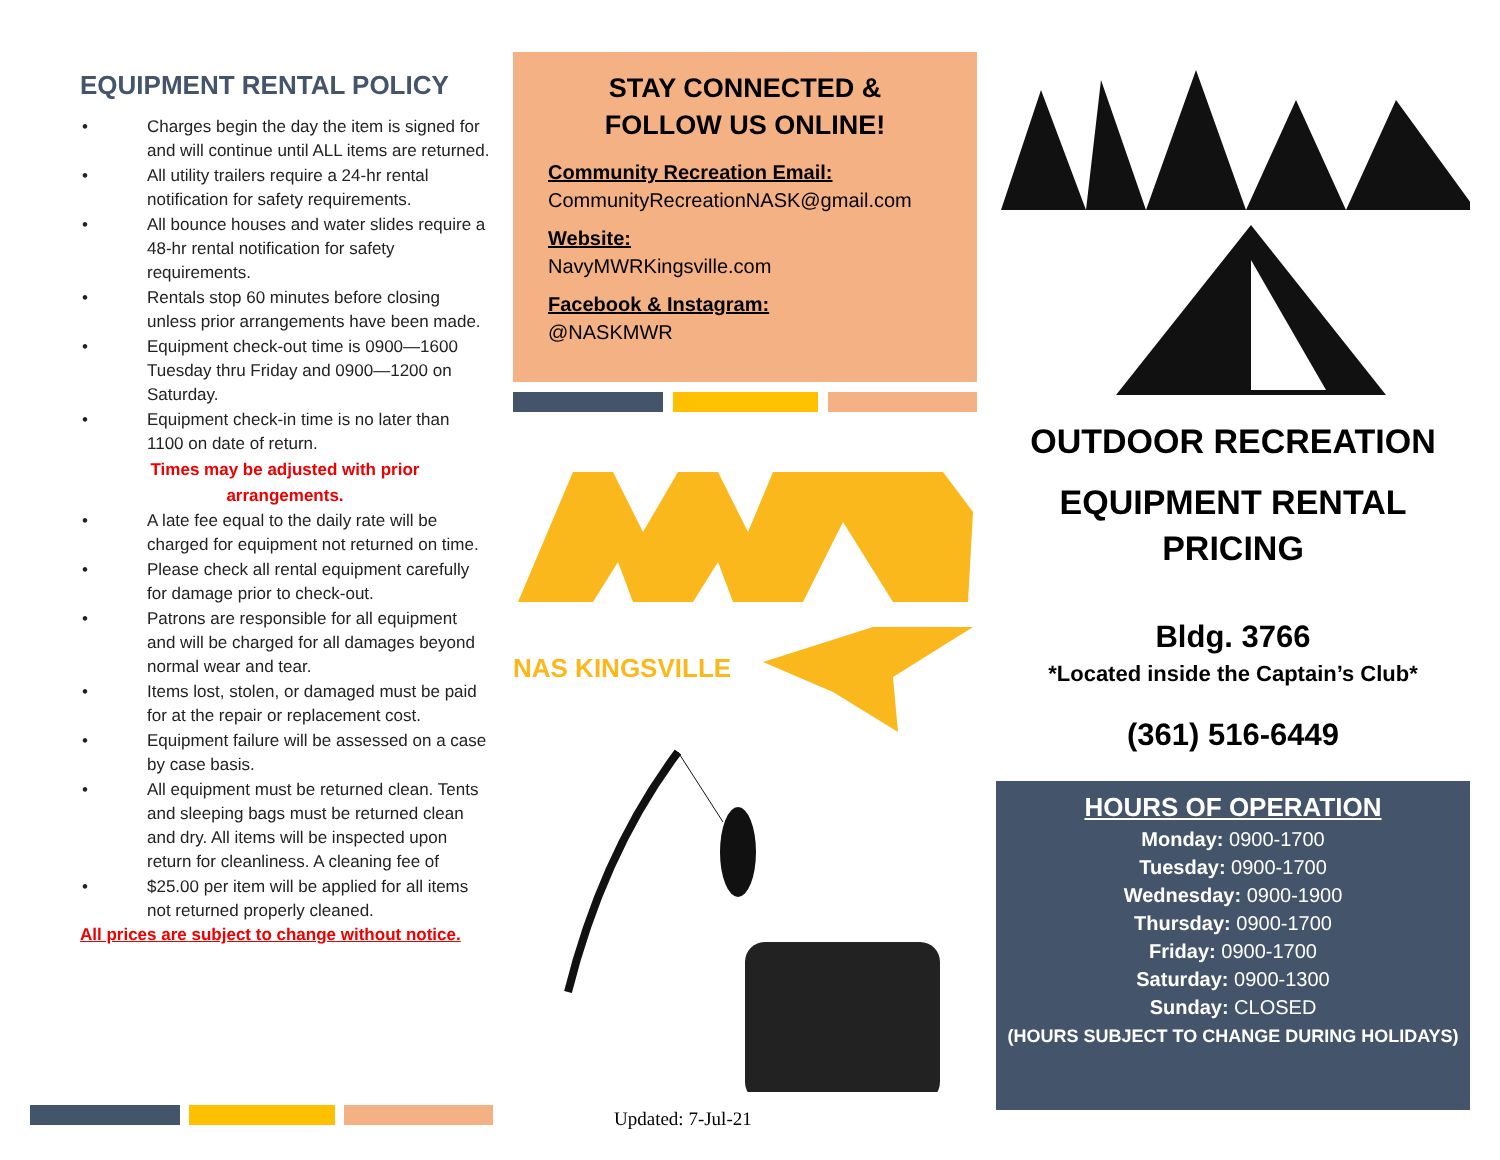EQUIPMENT RENTAL POLICY
• Charges begin the day the item is signed for and will continue until ALL items are returned.
• All utility trailers require a 24-hr rental notification for safety requirements.
• All bounce houses and water slides require a 48-hr rental notification for safety requirements.
• Rentals stop 60 minutes before closing unless prior arrangements have been made.
• Equipment check-out time is 0900—1600 Tuesday thru Friday and 0900—1200 on Saturday.
• Equipment check-in time is no later than 1100 on date of return.
Times may be adjusted with prior
arrangements.
• A late fee equal to the daily rate will be charged for equipment not returned on time.
• Please check all rental equipment carefully for damage prior to check-out.
• Patrons are responsible for all equipment and will be charged for all damages beyond normal wear and tear.
• Items lost, stolen, or damaged must be paid for at the repair or replacement cost.
• Equipment failure will be assessed on a case by case basis.
• All equipment must be returned clean. Tents and sleeping bags must be returned clean and dry. All items will be inspected upon return for cleanliness. A cleaning fee of
• $25.00 per item will be applied for all items not returned properly cleaned.
All prices are subject to change without notice.
STAY CONNECTED &
FOLLOW US ONLINE!
Community Recreation Email:
CommunityRecreationNASK@gmail.com
Website:
NavyMWRKingsville.com
Facebook & Instagram:
@NASKMWR
NAS KINGSVILLE
Updated: 7-Jul-21
OUTDOOR RECREATION
EQUIPMENT RENTAL
PRICING
Bldg. 3766
*Located inside the Captain’s Club*
(361) 516-6449
HOURS OF OPERATION
Monday: 0900-1700
Tuesday: 0900-1700
Wednesday: 0900-1900
Thursday: 0900-1700
Friday: 0900-1700
Saturday: 0900-1300
Sunday: CLOSED
(HOURS SUBJECT TO CHANGE DURING HOLIDAYS)